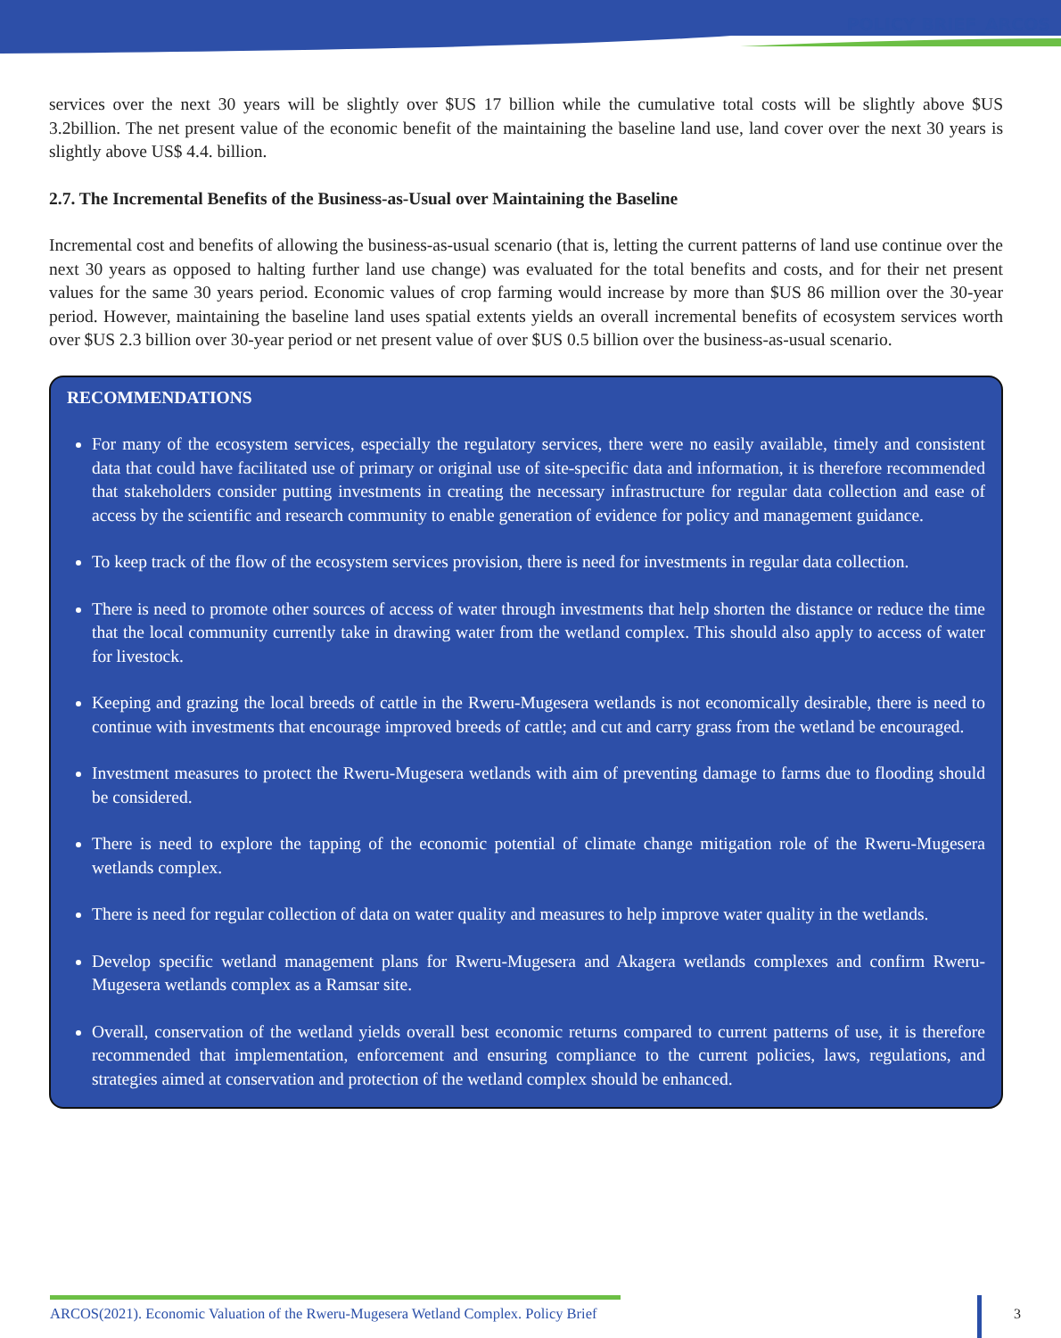POLICY BRIEF_ARCOS
services over the next 30 years will be slightly over $US 17 billion while the cumulative total costs will be slightly above $US 3.2billion. The net present value of the economic benefit of the maintaining the baseline land use, land cover over the next 30 years is slightly above US$ 4.4. billion.
2.7. The Incremental Benefits of the Business-as-Usual over Maintaining the Baseline
Incremental cost and benefits of allowing the business-as-usual scenario (that is, letting the current patterns of land use continue over the next 30 years as opposed to halting further land use change) was evaluated for the total benefits and costs, and for their net present values for the same 30 years period. Economic values of crop farming would increase by more than $US 86 million over the 30-year period. However, maintaining the baseline land uses spatial extents yields an overall incremental benefits of ecosystem services worth over $US 2.3 billion over 30-year period or net present value of over $US 0.5 billion over the business-as-usual scenario.
RECOMMENDATIONS
For many of the ecosystem services, especially the regulatory services, there were no easily available, timely and consistent data that could have facilitated use of primary or original use of site-specific data and information, it is therefore recommended that stakeholders consider putting investments in creating the necessary infrastructure for regular data collection and ease of access by the scientific and research community to enable generation of evidence for policy and management guidance.
To keep track of the flow of the ecosystem services provision, there is need for investments in regular data collection.
There is need to promote other sources of access of water through investments that help shorten the distance or reduce the time that the local community currently take in drawing water from the wetland complex. This should also apply to access of water for livestock.
Keeping and grazing the local breeds of cattle in the Rweru-Mugesera wetlands is not economically desirable, there is need to continue with investments that encourage improved breeds of cattle; and cut and carry grass from the wetland be encouraged.
Investment measures to protect the Rweru-Mugesera wetlands with aim of preventing damage to farms due to flooding should be considered.
There is need to explore the tapping of the economic potential of climate change mitigation role of the Rweru-Mugesera wetlands complex.
There is need for regular collection of data on water quality and measures to help improve water quality in the wetlands.
Develop specific wetland management plans for Rweru-Mugesera and Akagera wetlands complexes and confirm Rweru-Mugesera wetlands complex as a Ramsar site.
Overall, conservation of the wetland yields overall best economic returns compared to current patterns of use, it is therefore recommended that implementation, enforcement and ensuring compliance to the current policies, laws, regulations, and strategies aimed at conservation and protection of the wetland complex should be enhanced.
ARCOS(2021). Economic Valuation of the Rweru-Mugesera Wetland Complex. Policy Brief
3